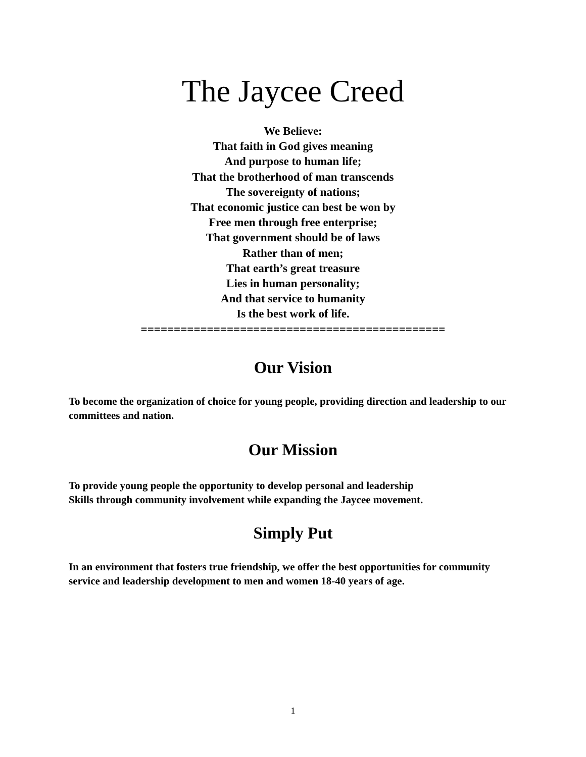The Jaycee Creed
We Believe:
That faith in God gives meaning
And purpose to human life;
That the brotherhood of man transcends
The sovereignty of nations;
That economic justice can best be won by
Free men through free enterprise;
That government should be of laws
Rather than of men;
That earth’s great treasure
Lies in human personality;
And that service to humanity
Is the best work of life.
==============================================
Our Vision
To become the organization of choice for young people, providing direction and leadership to our committees and nation.
Our Mission
To provide young people the opportunity to develop personal and leadership
Skills through community involvement while expanding the Jaycee movement.
Simply Put
In an environment that fosters true friendship, we offer the best opportunities for community service and leadership development to men and women 18-40 years of age.
1